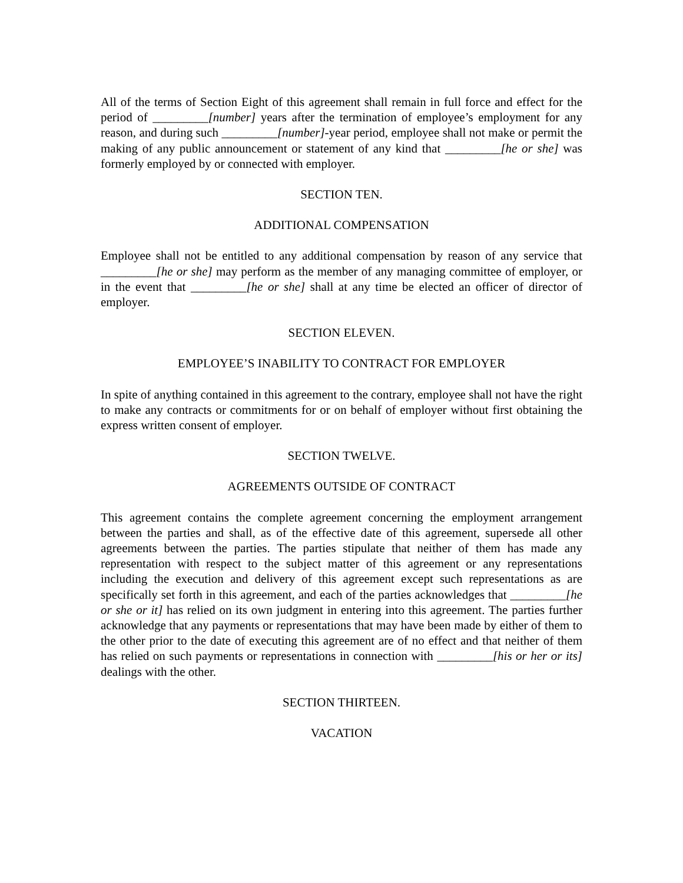All of the terms of Section Eight of this agreement shall remain in full force and effect for the period of _________[number] years after the termination of employee’s employment for any reason, and during such _________[number]-year period, employee shall not make or permit the making of any public announcement or statement of any kind that _________[he or she] was formerly employed by or connected with employer.
SECTION TEN.
ADDITIONAL COMPENSATION
Employee shall not be entitled to any additional compensation by reason of any service that _________[he or she] may perform as the member of any managing committee of employer, or in the event that _________[he or she] shall at any time be elected an officer of director of employer.
SECTION ELEVEN.
EMPLOYEE’S INABILITY TO CONTRACT FOR EMPLOYER
In spite of anything contained in this agreement to the contrary, employee shall not have the right to make any contracts or commitments for or on behalf of employer without first obtaining the express written consent of employer.
SECTION TWELVE.
AGREEMENTS OUTSIDE OF CONTRACT
This agreement contains the complete agreement concerning the employment arrangement between the parties and shall, as of the effective date of this agreement, supersede all other agreements between the parties. The parties stipulate that neither of them has made any representation with respect to the subject matter of this agreement or any representations including the execution and delivery of this agreement except such representations as are specifically set forth in this agreement, and each of the parties acknowledges that _________[he or she or it] has relied on its own judgment in entering into this agreement. The parties further acknowledge that any payments or representations that may have been made by either of them to the other prior to the date of executing this agreement are of no effect and that neither of them has relied on such payments or representations in connection with _________[his or her or its] dealings with the other.
SECTION THIRTEEN.
VACATION